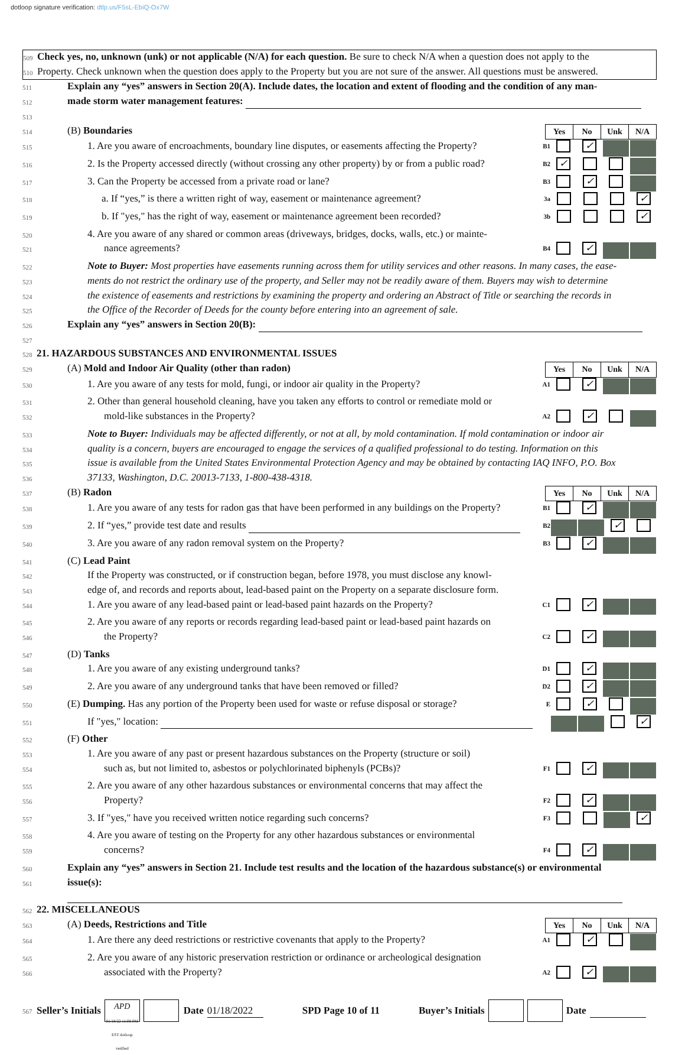dotloop signature verification: dtlp.us/F5sL-EbiQ-Ox7W
509
Check yes, no, unknown (unk) or not applicable (N/A) for each question. Be sure to check N/A when a question does not apply to the
510
Property. Check unknown when the question does apply to the Property but you are not sure of the answer. All questions must be answered.
511
Explain any “yes” answers in Section 20(A). Include dates, the location and extent of flooding and the condition of any man-
512
made storm water management features:
513
514
(B) Boundaries
| Yes | No | Unk | N/A |
| --- | --- | --- | --- |
515
1. Are you aware of encroachments, boundary line disputes, or easements affecting the Property?
B1
✓
516
2. Is the Property accessed directly (without crossing any other property) by or from a public road?
B2
✓
517
3. Can the Property be accessed from a private road or lane?
B3
✓
518
a. If “yes,” is there a written right of way, easement or maintenance agreement?
3a
✓
519
b. If "yes," has the right of way, easement or maintenance agreement been recorded?
3b
✓
520
4. Are you aware of any shared or common areas (driveways, bridges, docks, walls, etc.) or mainte-
521
nance agreements?
B4
✓
522
Note to Buyer: Most properties have easements running across them for utility services and other reasons. In many cases, the ease-
523
ments do not restrict the ordinary use of the property, and Seller may not be readily aware of them. Buyers may wish to determine
524
the existence of easements and restrictions by examining the property and ordering an Abstract of Title or searching the records in
525
the Office of the Recorder of Deeds for the county before entering into an agreement of sale.
526
Explain any “yes” answers in Section 20(B):
527
528
21. HAZARDOUS SUBSTANCES AND ENVIRONMENTAL ISSUES
529
(A) Mold and Indoor Air Quality (other than radon)
| Yes | No | Unk | N/A |
| --- | --- | --- | --- |
530
1. Are you aware of any tests for mold, fungi, or indoor air quality in the Property?
A1
✓
531
2. Other than general household cleaning, have you taken any efforts to control or remediate mold or
532
mold-like substances in the Property?
A2
✓
533
Note to Buyer: Individuals may be affected differently, or not at all, by mold contamination. If mold contamination or indoor air
534
quality is a concern, buyers are encouraged to engage the services of a qualified professional to do testing. Information on this
535
issue is available from the United States Environmental Protection Agency and may be obtained by contacting IAQ INFO, P.O. Box
536
37133, Washington, D.C. 20013-7133, 1-800-438-4318.
537
(B) Radon
| Yes | No | Unk | N/A |
| --- | --- | --- | --- |
538
1. Are you aware of any tests for radon gas that have been performed in any buildings on the Property?
B1
✓
539
2. If “yes,” provide test date and results
B2
✓
540
3. Are you aware of any radon removal system on the Property?
B3
✓
541
(C) Lead Paint
542
If the Property was constructed, or if construction began, before 1978, you must disclose any knowl-
543
edge of, and records and reports about, lead-based paint on the Property on a separate disclosure form.
544
1. Are you aware of any lead-based paint or lead-based paint hazards on the Property?
C1
✓
545
2. Are you aware of any reports or records regarding lead-based paint or lead-based paint hazards on
546
the Property?
C2
✓
547
(D) Tanks
548
1. Are you aware of any existing underground tanks?
D1
✓
549
2. Are you aware of any underground tanks that have been removed or filled?
D2
✓
550
(E) Dumping. Has any portion of the Property been used for waste or refuse disposal or storage?
E
✓
551
If "yes," location:
✓
552
(F) Other
553
1. Are you aware of any past or present hazardous substances on the Property (structure or soil)
554
such as, but not limited to, asbestos or polychlorinated biphenyls (PCBs)?
F1
✓
555
2. Are you aware of any other hazardous substances or environmental concerns that may affect the
556
Property?
F2
✓
557
3. If "yes," have you received written notice regarding such concerns?
F3
✓
558
4. Are you aware of testing on the Property for any other hazardous substances or environmental
559
concerns?
F4
✓
560
Explain any “yes” answers in Section 21. Include test results and the location of the hazardous substance(s) or environmental
561
issue(s):
562
22. MISCELLANEOUS
563
(A) Deeds, Restrictions and Title
| Yes | No | Unk | N/A |
| --- | --- | --- | --- |
564
1. Are there any deed restrictions or restrictive covenants that apply to the Property?
A1
✓
565
2. Are you aware of any historic preservation restriction or ordinance or archeological designation
566
associated with the Property?
A2
✓
567
Seller’s Initials APD
01/18/22 11:08 PM EST dotloop verified Date 01/18/2022 SPD Page 10 of 11 Buyer’s Initials Date